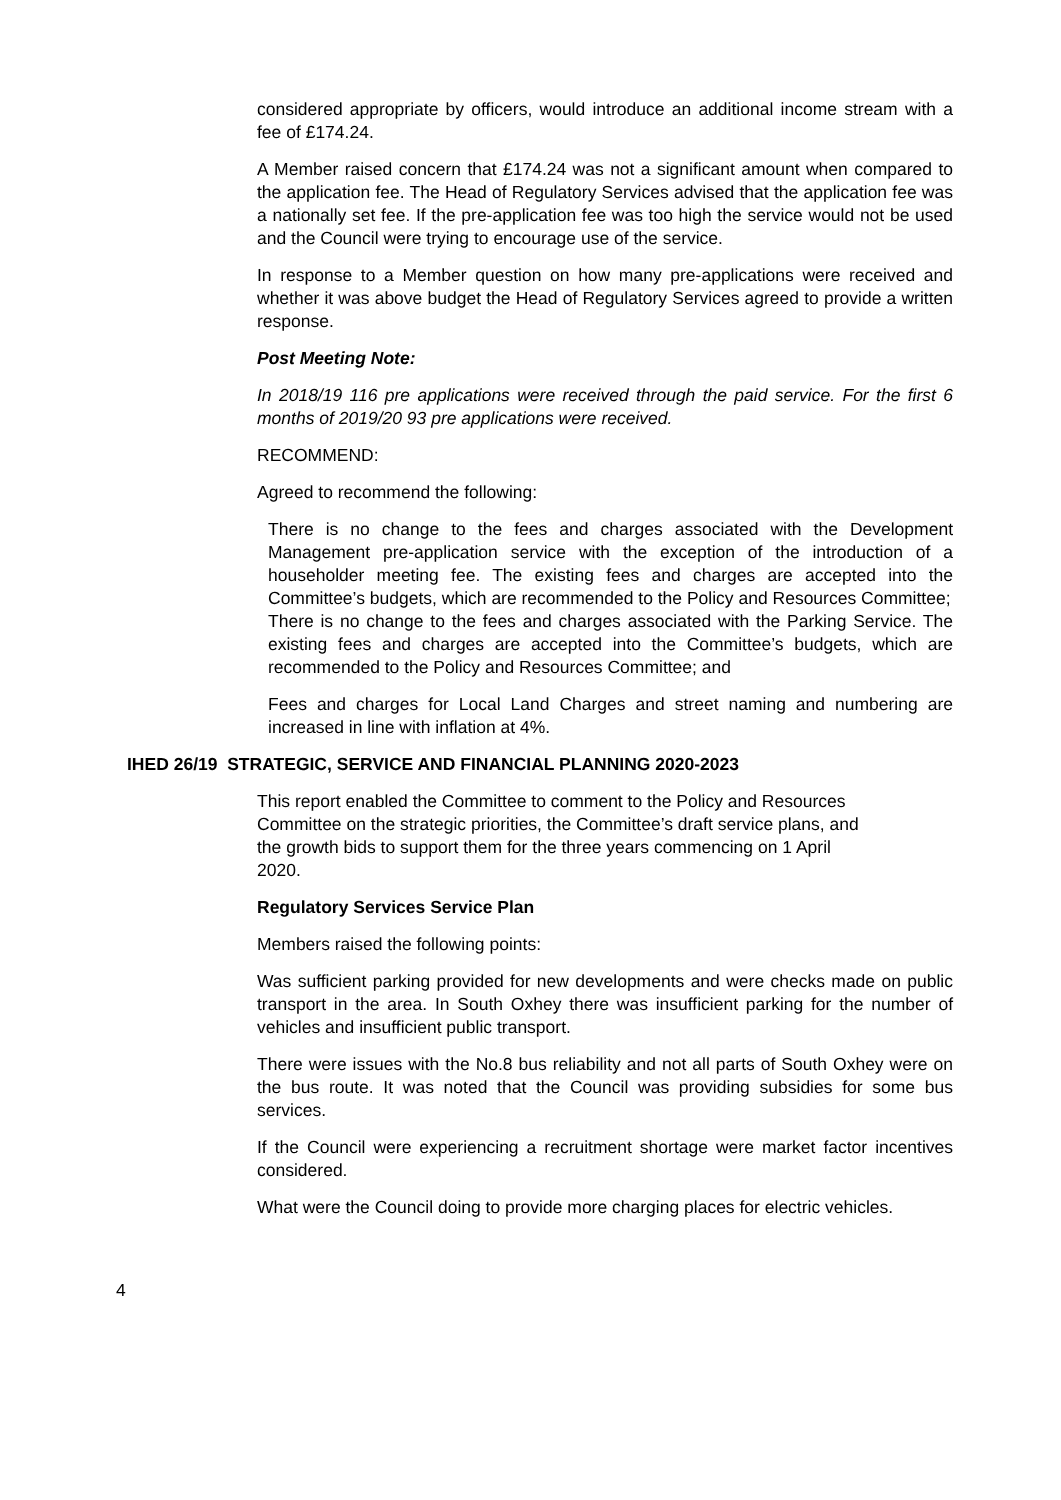considered appropriate by officers, would introduce an additional income stream with a fee of £174.24.
A Member raised concern that £174.24 was not a significant amount when compared to the application fee. The Head of Regulatory Services advised that the application fee was a nationally set fee. If the pre-application fee was too high the service would not be used and the Council were trying to encourage use of the service.
In response to a Member question on how many pre-applications were received and whether it was above budget the Head of Regulatory Services agreed to provide a written response.
Post Meeting Note:
In 2018/19 116 pre applications were received through the paid service. For the first 6 months of 2019/20 93 pre applications were received.
RECOMMEND:
Agreed to recommend the following:
There is no change to the fees and charges associated with the Development Management pre-application service with the exception of the introduction of a householder meeting fee. The existing fees and charges are accepted into the Committee’s budgets, which are recommended to the Policy and Resources Committee;
There is no change to the fees and charges associated with the Parking Service. The existing fees and charges are accepted into the Committee’s budgets, which are recommended to the Policy and Resources Committee; and
Fees and charges for Local Land Charges and street naming and numbering are increased in line with inflation at 4%.
IHED 26/19 STRATEGIC, SERVICE AND FINANCIAL PLANNING 2020-2023
This report enabled the Committee to comment to the Policy and Resources Committee on the strategic priorities, the Committee’s draft service plans, and the growth bids to support them for the three years commencing on 1 April 2020.
Regulatory Services Service Plan
Members raised the following points:
Was sufficient parking provided for new developments and were checks made on public transport in the area. In South Oxhey there was insufficient parking for the number of vehicles and insufficient public transport.
There were issues with the No.8 bus reliability and not all parts of South Oxhey were on the bus route. It was noted that the Council was providing subsidies for some bus services.
If the Council were experiencing a recruitment shortage were market factor incentives considered.
What were the Council doing to provide more charging places for electric vehicles.
4